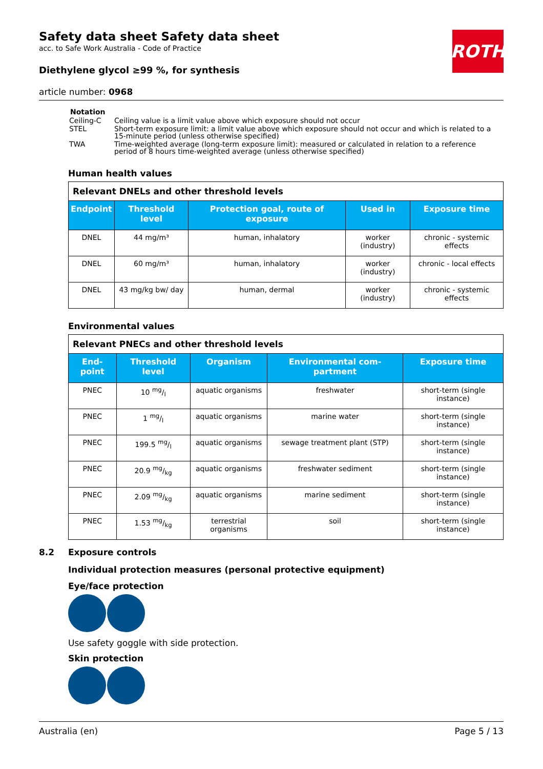Safety data sheet Safety data sheet
acc. to Safe Work Australia - Code of Practice
Diethylene glycol ≥99 %, for synthesis
article number: 0968
ROTH
Notation
| Ceiling-C | Ceiling value is a limit value above which exposure should not occur |
| STEL | Short-term exposure limit: a limit value above which exposure should not occur and which is related to a 15-minute period (unless otherwise specified) |
| TWA | Time-weighted average (long-term exposure limit): measured or calculated in relation to a reference period of 8 hours time-weighted average (unless otherwise specified) |
Human health values
| Relevant DNELs and other threshold levels | | | | |
| Endpoint | Threshold level | Protection goal, route of exposure | Used in | Exposure time |
| DNEL | 44 mg/m³ | human, inhalatory | worker (industry) | chronic - systemic effects |
| DNEL | 60 mg/m³ | human, inhalatory | worker (industry) | chronic - local effects |
| DNEL | 43 mg/kg bw/ day | human, dermal | worker (industry) | chronic - systemic effects |
Environmental values
| Relevant PNECs and other threshold levels | | | | |
| End-point | Threshold level | Organism | Environmental com-partment | Exposure time |
| PNEC | 10 mg/l | aquatic organisms | freshwater | short-term (single instance) |
| PNEC | 1 mg/l | aquatic organisms | marine water | short-term (single instance) |
| PNEC | 199.5 mg/l | aquatic organisms | sewage treatment plant (STP) | short-term (single instance) |
| PNEC | 20.9 mg/kg | aquatic organisms | freshwater sediment | short-term (single instance) |
| PNEC | 2.09 mg/kg | aquatic organisms | marine sediment | short-term (single instance) |
| PNEC | 1.53 mg/kg | terrestrial organisms | soil | short-term (single instance) |
8.2 Exposure controls
Individual protection measures (personal protective equipment)
Eye/face protection
Use safety goggle with side protection.
Skin protection
Australia (en) Page 5 / 13